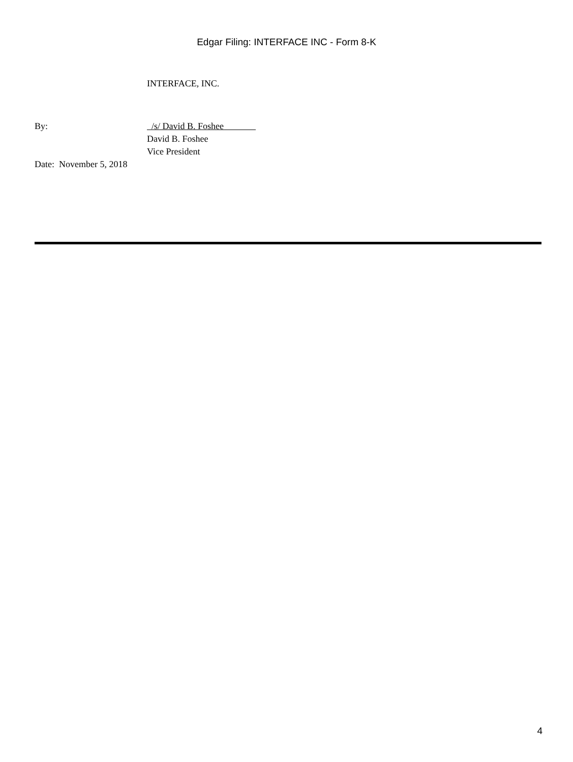Edgar Filing: INTERFACE INC - Form 8-K
INTERFACE, INC.
By: /s/ David B. Foshee
David B. Foshee
Vice President
Date: November 5, 2018
4